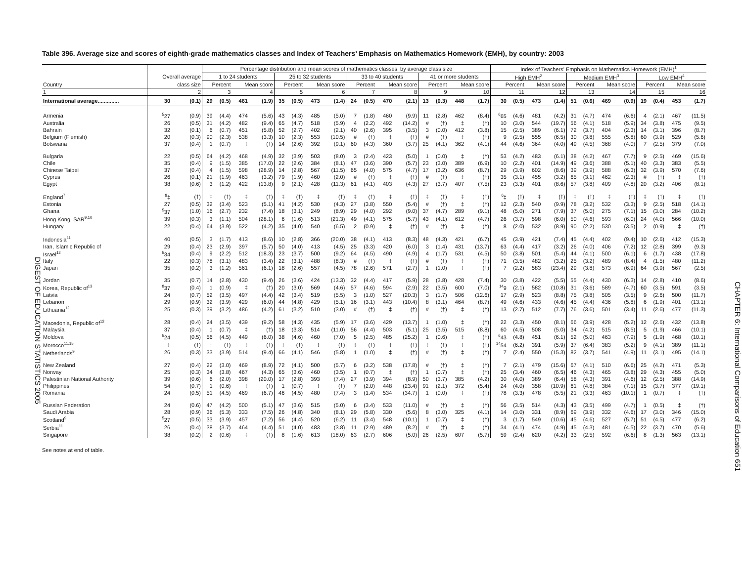DIGEST OF EDUCATION STATISTICS 2005
Table 396. Average size and scores of eighth-grade mathematics classes and Index of Teachers’ Emphasis on Mathematics Homework (EMH), by country: 2003
| | | | Percentage distribution and mean scores of mathematics classes, by average class size | | | | | | | | | | | | | | | | Index of Teachers' Emphasis on Mathematics Homework (EMH)<sup>1</sup> | | | | | | | | | | | |
| --- | --- | --- | --- | --- | --- | --- | --- | --- | --- | --- | --- | --- | --- | --- | --- | --- | --- | --- | --- | --- | --- | --- | --- | --- | --- | --- | --- | --- | --- | --- |
| | Overall average | | 1 to 24 students | | | | 25 to 32 students | | | | 33 to 40 students | | | | 41 or more students | | | | High EMH<sup>2</sup> | | | | Medium EMH<sup>3</sup> | | | | Low EMH<sup>4</sup> | | | |
| Country | class size | | Percent | | Mean score | | Percent | | Mean score | | Percent | | Mean score | | Percent | | Mean score | | Percent | | Mean score | | Percent | | Mean score | | Percent | | Mean score | |
| 1 | 2 | | 3 | | 4 | | 5 | | 6 | | 7 | | 8 | | 9 | | 10 | | 11 | | 12 | | 13 | | 14 | | 15 | | 16 | |
| International average.............. | 30 | (0.1) | 29 | (0.5) | 461 | (1.9) | 35 | (0.5) | 473 | (1.4) | 24 | (0.5) | 470 | (2.1) | 13 | (0.3) | 448 | (1.7) | 30 | (0.5) | 473 | (1.4) | 51 | (0.6) | 469 | (0.9) | 19 | (0.4) | 453 | (1.7) |
| Armenia | <sup>5</sup> 27 | (0.9) | 39 | (4.4) | 474 | (5.6) | 43 | (4.3) | 485 | (5.0) | 7 | (1.8) | 460 | (9.9) | 11 | (2.8) | 462 | (8.4) | <sup>6</sup> 65 | (4.6) | 481 | (4.2) | 31 | (4.7) | 474 | (6.6) | 4 | (2.1) | 467 | (11.5) |
| Australia | 26 | (0.5) | 31 | (4.2) | 482 | (9.4) | 65 | (4.7) | 518 | (5.9) | 4 | (2.2) | 492 | (14.2) | # | (†) | ‡ | (†) | 10 | (3.0) | 544 | (19.7) | 56 | (4.1) | 518 | (5.9) | 34 | (3.8) | 475 | (9.5) |
| Bahrain | 32 | (0.1) | 6 | (0.7) | 451 | (5.8) | 52 | (2.7) | 402 | (2.1) | 40 | (2.6) | 395 | (3.5) | 3 | (0.0) | 412 | (3.8) | 15 | (2.5) | 389 | (6.1) | 72 | (3.7) | 404 | (2.3) | 14 | (3.1) | 396 | (8.7) |
| Belgium (Flemish) | 20 | (0.3) | 90 | (2.3) | 538 | (3.3) | 10 | (2.3) | 553 | (10.5) | # | (†) | ‡ | (†) | # | (†) | ‡ | (†) | 9 | (2.5) | 555 | (6.5) | 30 | (3.8) | 555 | (5.8) | 60 | (3.9) | 529 | (5.6) |
| Botswana | 37 | (0.4) | 1 | (0.7) | ‡ | (†) | 14 | (2.6) | 392 | (9.1) | 60 | (4.3) | 360 | (3.7) | 25 | (4.1) | 362 | (4.1) | 44 | (4.6) | 364 | (4.0) | 49 | (4.5) | 368 | (4.0) | 7 | (2.5) | 379 | (7.0) |
| Bulgaria | 22 | (0.5) | 64 | (4.2) | 468 | (4.9) | 32 | (3.9) | 503 | (8.0) | 3 | (2.4) | 423 | (5.0) | 1 | (0.0) | ‡ | (†) | 53 | (4.2) | 483 | (6.1) | 38 | (4.2) | 467 | (7.7) | 9 | (2.5) | 469 | (15.6) |
| Chile | 35 | (0.4) | 9 | (1.5) | 385 | (17.0) | 22 | (2.6) | 384 | (8.1) | 47 | (3.6) | 390 | (5.7) | 23 | (3.0) | 389 | (6.9) | 10 | (2.2) | 401 | (14.9) | 49 | (3.6) | 388 | (5.1) | 40 | (3.3) | 383 | (5.5) |
| Chinese Taipei | 37 | (0.4) | 4 | (1.5) | 598 | (28.9) | 14 | (2.8) | 567 | (11.5) | 65 | (4.0) | 575 | (4.7) | 17 | (3.2) | 636 | (8.7) | 29 | (3.9) | 602 | (8.6) | 39 | (3.9) | 588 | (6.3) | 32 | (3.9) | 570 | (7.6) |
| Cyprus | 26 | (0.1) | 21 | (1.9) | 463 | (3.2) | 79 | (1.9) | 460 | (2.0) | # | (†) | ‡ | (†) | # | (†) | ‡ | (†) | 35 | (3.1) | 455 | (3.2) | 65 | (3.1) | 462 | (2.3) | # | (†) | ‡ | (†) |
| Egypt | 38 | (0.6) | 3 | (1.2) | 422 | (13.8) | 9 | (2.1) | 428 | (11.3) | 61 | (4.1) | 403 | (4.3) | 27 | (3.7) | 407 | (7.5) | 23 | (3.3) | 401 | (8.6) | 57 | (3.8) | 409 | (4.8) | 20 | (3.2) | 406 | (8.1) |
| England<sup>7</sup> | <sup>8</sup>‡ | (†) | ‡ | (†) | ‡ | (†) | ‡ | (†) | ‡ | (†) | ‡ | (†) | ‡ | (†) | ‡ | (†) | ‡ | (†) | <sup>6</sup>‡ | (†) | ‡ | (†) | ‡ | (†) | ‡ | (†) | ‡ | (†) | ‡ | (†) |
| Estonia | 27 | (0.5) | 32 | (3.4) | 523 | (5.1) | 41 | (4.2) | 530 | (4.3) | 27 | (3.8) | 550 | (5.4) | # | (†) | ‡ | (†) | 12 | (2.3) | 540 | (9.9) | 78 | (3.2) | 532 | (3.3) | 9 | (2.5) | 518 | (14.1) |
| Ghana | <sup>5</sup> 37 | (1.0) | 16 | (2.7) | 232 | (7.4) | 18 | (3.1) | 249 | (8.9) | 29 | (4.0) | 292 | (9.0) | 37 | (4.7) | 289 | (9.1) | 48 | (5.0) | 271 | (7.9) | 37 | (5.0) | 275 | (7.1) | 15 | (3.0) | 284 | (10.2) |
| Hong Kong, SAR<sup>9,10</sup> | 39 | (0.3) | 3 | (1.1) | 504 | (28.1) | 6 | (1.6) | 513 | (21.3) | 49 | (4.1) | 575 | (5.7) | 43 | (4.1) | 612 | (4.7) | 26 | (3.7) | 598 | (6.0) | 50 | (4.6) | 593 | (6.0) | 24 | (4.0) | 566 | (10.0) |
| Hungary | 22 | (0.4) | 64 | (3.9) | 522 | (4.2) | 35 | (4.0) | 540 | (6.5) | 2 | (0.9) | ‡ | (†) | # | (†) | ‡ | (†) | 8 | (2.0) | 532 | (8.9) | 90 | (2.2) | 530 | (3.5) | 2 | (0.9) | ‡ | (†) |
| Indonesia<sup>11</sup> | 40 | (0.5) | 3 | (1.7) | 413 | (8.6) | 10 | (2.8) | 366 | (20.0) | 38 | (4.1) | 413 | (8.3) | 48 | (4.3) | 421 | (6.7) | 45 | (3.9) | 421 | (7.4) | 45 | (4.4) | 402 | (9.4) | 10 | (2.6) | 412 | (15.3) |
| Iran, Islamic Republic of | 29 | (0.4) | 23 | (2.9) | 397 | (5.7) | 50 | (4.0) | 413 | (4.5) | 25 | (3.3) | 420 | (6.0) | 3 | (1.4) | 431 | (13.7) | 63 | (4.4) | 417 | (3.2) | 26 | (4.0) | 406 | (7.2) | 12 | (2.8) | 399 | (9.3) |
| Israel<sup>12</sup> | <sup>5</sup> 34 | (0.4) | 9 | (2.2) | 512 | (18.3) | 23 | (3.7) | 500 | (9.2) | 64 | (4.5) | 490 | (4.9) | 4 | (1.7) | 531 | (4.5) | 50 | (3.8) | 501 | (5.4) | 44 | (4.1) | 500 | (6.1) | 6 | (1.7) | 438 | (17.8) |
| Italy | 22 | (0.3) | 78 | (3.1) | 483 | (3.4) | 22 | (3.1) | 488 | (8.3) | # | (†) | ‡ | (†) | # | (†) | ‡ | (†) | 71 | (3.5) | 482 | (3.2) | 25 | (3.2) | 489 | (8.4) | 4 | (1.5) | 480 | (11.2) |
| Japan | 35 | (0.2) | 3 | (1.2) | 561 | (6.1) | 18 | (2.6) | 557 | (4.5) | 78 | (2.6) | 571 | (2.7) | 1 | (1.0) | ‡ | (†) | 7 | (2.2) | 583 | (23.4) | 29 | (3.8) | 573 | (6.9) | 64 | (3.9) | 567 | (2.5) |
| Jordan | 35 | (0.7) | 14 | (2.8) | 430 | (9.4) | 26 | (3.6) | 424 | (13.3) | 32 | (4.4) | 417 | (5.9) | 28 | (3.8) | 428 | (7.4) | 30 | (3.8) | 422 | (5.5) | 55 | (4.4) | 430 | (6.3) | 14 | (2.8) | 410 | (8.6) |
| Korea, Republic of<sup>13</sup> | <sup>8</sup> 37 | (0.4) | 1 | (0.9) | ‡ | (†) | 20 | (3.0) | 569 | (4.6) | 57 | (4.6) | 594 | (2.9) | 22 | (3.5) | 600 | (7.0) | <sup>14</sup> 9 | (2.1) | 582 | (10.8) | 31 | (3.6) | 589 | (4.7) | 60 | (3.5) | 591 | (3.5) |
| Latvia | 24 | (0.7) | 52 | (3.5) | 497 | (4.4) | 42 | (3.4) | 519 | (5.5) | 3 | (1.0) | 527 | (20.3) | 3 | (1.7) | 506 | (12.6) | 17 | (2.9) | 523 | (8.8) | 75 | (3.8) | 505 | (3.5) | 9 | (2.6) | 500 | (11.7) |
| Lebanon | 29 | (0.9) | 32 | (3.9) | 429 | (6.0) | 44 | (4.8) | 429 | (5.1) | 16 | (3.1) | 443 | (10.4) | 8 | (3.1) | 464 | (8.7) | 49 | (4.6) | 433 | (4.6) | 45 | (4.4) | 436 | (5.8) | 6 | (1.9) | 401 | (13.1) |
| Lithuania<sup>12</sup> | 25 | (0.3) | 39 | (3.2) | 486 | (4.2) | 61 | (3.2) | 510 | (3.0) | # | (†) | ‡ | (†) | # | (†) | ‡ | (†) | 13 | (2.7) | 512 | (7.7) | 76 | (3.6) | 501 | (3.4) | 11 | (2.6) | 477 | (11.3) |
| Macedonia, Republic of<sup>12</sup> | 28 | (0.4) | 24 | (3.5) | 439 | (9.2) | 58 | (4.3) | 435 | (5.9) | 17 | (3.6) | 429 | (13.7) | 1 | (1.0) | ‡ | (†) | 22 | (3.3) | 450 | (8.1) | 66 | (3.9) | 428 | (5.2) | 12 | (2.6) | 432 | (13.8) |
| Malaysia | 37 | (0.4) | 1 | (0.7) | ‡ | (†) | 18 | (3.3) | 514 | (11.0) | 56 | (4.4) | 503 | (5.1) | 25 | (3.5) | 515 | (8.8) | 60 | (4.5) | 508 | (5.0) | 34 | (4.2) | 515 | (8.5) | 5 | (1.9) | 466 | (10.1) |
| Moldova | <sup>5</sup> 24 | (0.5) | 56 | (4.5) | 449 | (6.0) | 38 | (4.6) | 460 | (7.0) | 5 | (2.5) | 485 | (25.2) | 1 | (0.6) | ‡ | (†) | <sup>6</sup> 43 | (4.8) | 451 | (6.1) | 52 | (5.0) | 463 | (7.9) | 5 | (1.9) | 468 | (10.1) |
| Morocco<sup>11,15</sup> | ‡ | (†) | ‡ | (†) | ‡ | (†) | ‡ | (†) | ‡ | (†) | ‡ | (†) | ‡ | (†) | ‡ | (†) | ‡ | (†) | <sup>14</sup> 54 | (6.2) | 391 | (5.9) | 37 | (6.4) | 383 | (5.2) | 9 | (4.1) | 389 | (11.1) |
| Netherlands<sup>9</sup> | 26 | (0.3) | 33 | (3.9) | 514 | (9.4) | 66 | (4.1) | 546 | (5.8) | 1 | (1.0) | ‡ | (†) | # | (†) | ‡ | (†) | 7 | (2.4) | 550 | (15.3) | 82 | (3.7) | 541 | (4.9) | 11 | (3.1) | 495 | (14.1) |
| New Zealand | 27 | (0.4) | 22 | (3.0) | 469 | (8.9) | 72 | (4.1) | 500 | (5.7) | 6 | (3.2) | 538 | (17.8) | # | (†) | ‡ | (†) | 7 | (2.1) | 479 | (15.6) | 67 | (4.1) | 510 | (6.6) | 25 | (4.2) | 471 | (5.3) |
| Norway | 25 | (0.3) | 34 | (3.8) | 467 | (4.3) | 65 | (3.6) | 460 | (3.5) | 1 | (0.7) | ‡ | (†) | 1 | (0.7) | ‡ | (†) | 25 | (3.4) | 460 | (6.5) | 46 | (4.3) | 465 | (3.8) | 29 | (4.3) | 455 | (5.0) |
| Palestinian National Authority | 39 | (0.6) | 6 | (2.0) | 398 | (20.0) | 17 | (2.8) | 393 | (7.4) | 27 | (3.9) | 394 | (8.9) | 50 | (3.7) | 385 | (4.2) | 30 | (4.0) | 389 | (6.4) | 58 | (4.3) | 391 | (4.6) | 12 | (2.5) | 388 | (14.9) |
| Philippines | 54 | (0.7) | 1 | (0.6) | ‡ | (†) | 1 | (0.7) | ‡ | (†) | 7 | (2.0) | 448 | (23.4) | 91 | (2.1) | 372 | (5.4) | 24 | (4.0) | 358 | (10.9) | 61 | (4.8) | 384 | (7.1) | 15 | (3.7) | 377 | (19.1) |
| Romania | 24 | (0.5) | 51 | (4.5) | 469 | (6.7) | 46 | (4.5) | 480 | (7.4) | 3 | (1.4) | 534 | (34.7) | 1 | (0.0) | ‡ | (†) | 78 | (3.3) | 478 | (5.5) | 21 | (3.3) | 463 | (10.1) | 1 | (0.7) | ‡ | (†) |
| Russian Federation | 24 | (0.6) | 47 | (4.2) | 500 | (5.1) | 47 | (3.6) | 515 | (5.0) | 6 | (3.4) | 533 | (11.0) | # | (†) | ‡ | (†) | 56 | (3.5) | 514 | (4.3) | 43 | (3.5) | 499 | (4.7) | 1 | (0.5) | ‡ | (†) |
| Saudi Arabia | 28 | (0.9) | 36 | (5.3) | 333 | (7.5) | 26 | (4.8) | 340 | (8.1) | 29 | (5.8) | 330 | (5.6) | 8 | (3.0) | 325 | (4.1) | 14 | (3.0) | 331 | (8.9) | 69 | (3.9) | 332 | (4.6) | 17 | (3.0) | 346 | (15.0) |
| Scotland<sup>9</sup> | <sup>5</sup> 27 | (0.5) | 33 | (3.9) | 457 | (7.2) | 56 | (4.4) | 520 | (6.2) | 11 | (3.4) | 548 | (10.1) | 1 | (0.7) | ‡ | (†) | 3 | (1.7) | 549 | (10.6) | 45 | (4.6) | 527 | (5.7) | 51 | (4.5) | 477 | (6.2) |
| Serbia<sup>11</sup> | 26 | (0.4) | 38 | (3.7) | 464 | (4.4) | 51 | (4.0) | 483 | (3.8) | 11 | (2.9) | 489 | (8.2) | # | (†) | ‡ | (†) | 34 | (4.1) | 474 | (4.9) | 45 | (4.3) | 481 | (4.5) | 22 | (3.7) | 470 | (5.6) |
| Singapore | 38 | (0.2) | 2 | (0.6) | ‡ | (†) | 8 | (1.6) | 613 | (18.0) | 63 | (2.7) | 606 | (5.0) | 26 | (2.5) | 607 | (5.7) | 59 | (2.4) | 620 | (4.2) | 33 | (2.5) | 592 | (6.6) | 8 | (1.3) | 563 | (13.1) |
See notes at end of table.
CHAPTER 6: International Comparisons of Education 651